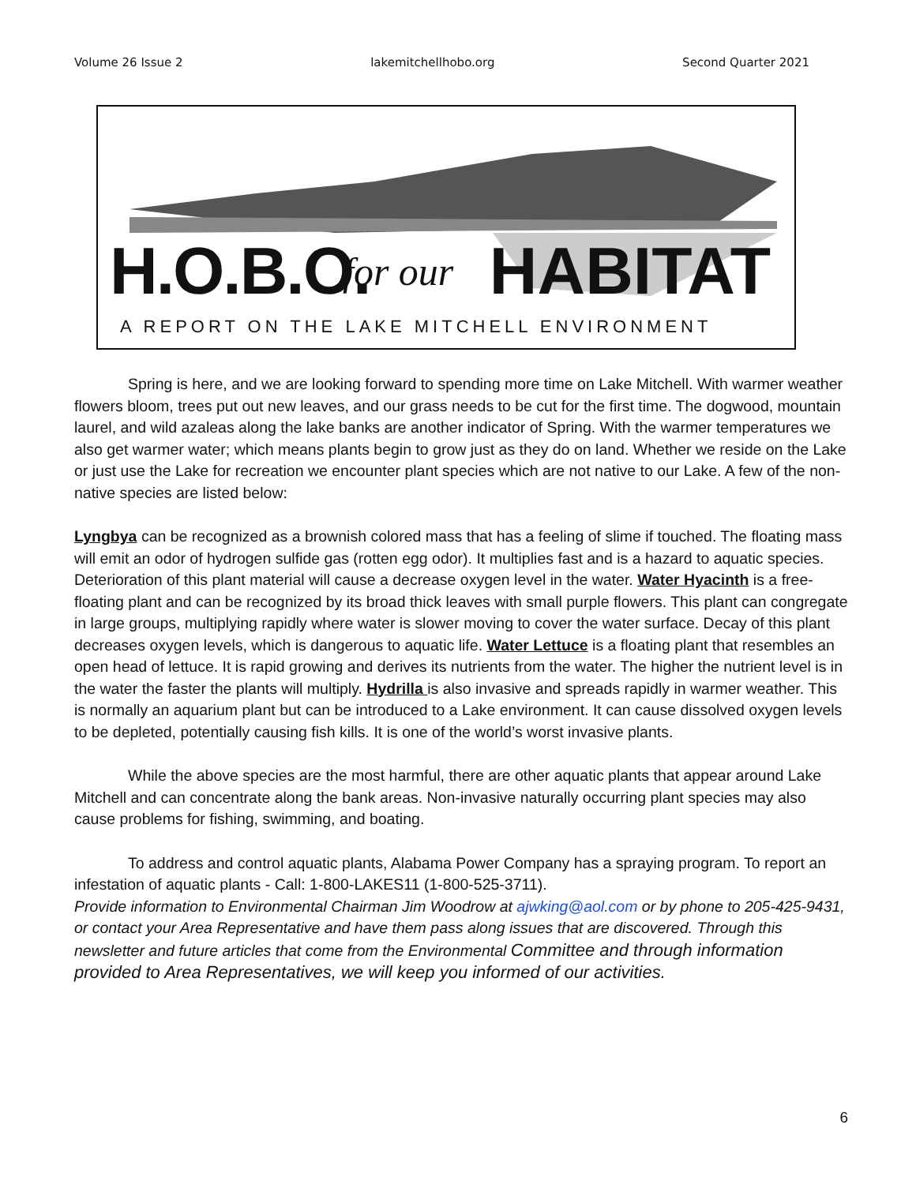Volume 26 Issue 2 lakemitchellhobo.org Second Quarter 2021
H.O.B.O. for our HABITAT
A REPORT ON THE LAKE MITCHELL ENVIRONMENT
Spring is here, and we are looking forward to spending more time on Lake Mitchell. With warmer weather flowers bloom, trees put out new leaves, and our grass needs to be cut for the first time. The dogwood, mountain laurel, and wild azaleas along the lake banks are another indicator of Spring. With the warmer temperatures we also get warmer water; which means plants begin to grow just as they do on land. Whether we reside on the Lake or just use the Lake for recreation we encounter plant species which are not native to our Lake. A few of the non-native species are listed below:
Lyngbya can be recognized as a brownish colored mass that has a feeling of slime if touched. The floating mass will emit an odor of hydrogen sulfide gas (rotten egg odor). It multiplies fast and is a hazard to aquatic species. Deterioration of this plant material will cause a decrease oxygen level in the water. Water Hyacinth is a free-floating plant and can be recognized by its broad thick leaves with small purple flowers. This plant can congregate in large groups, multiplying rapidly where water is slower moving to cover the water surface. Decay of this plant decreases oxygen levels, which is dangerous to aquatic life. Water Lettuce is a floating plant that resembles an open head of lettuce. It is rapid growing and derives its nutrients from the water. The higher the nutrient level is in the water the faster the plants will multiply. Hydrilla is also invasive and spreads rapidly in warmer weather. This is normally an aquarium plant but can be introduced to a Lake environment. It can cause dissolved oxygen levels to be depleted, potentially causing fish kills. It is one of the world’s worst invasive plants.
While the above species are the most harmful, there are other aquatic plants that appear around Lake Mitchell and can concentrate along the bank areas. Non-invasive naturally occurring plant species may also cause problems for fishing, swimming, and boating.
To address and control aquatic plants, Alabama Power Company has a spraying program. To report an infestation of aquatic plants - Call: 1-800-LAKES11 (1-800-525-3711).
Provide information to Environmental Chairman Jim Woodrow at ajwking@aol.com or by phone to 205-425-9431, or contact your Area Representative and have them pass along issues that are discovered. Through this newsletter and future articles that come from the Environmental Committee and through information provided to Area Representatives, we will keep you informed of our activities.
6